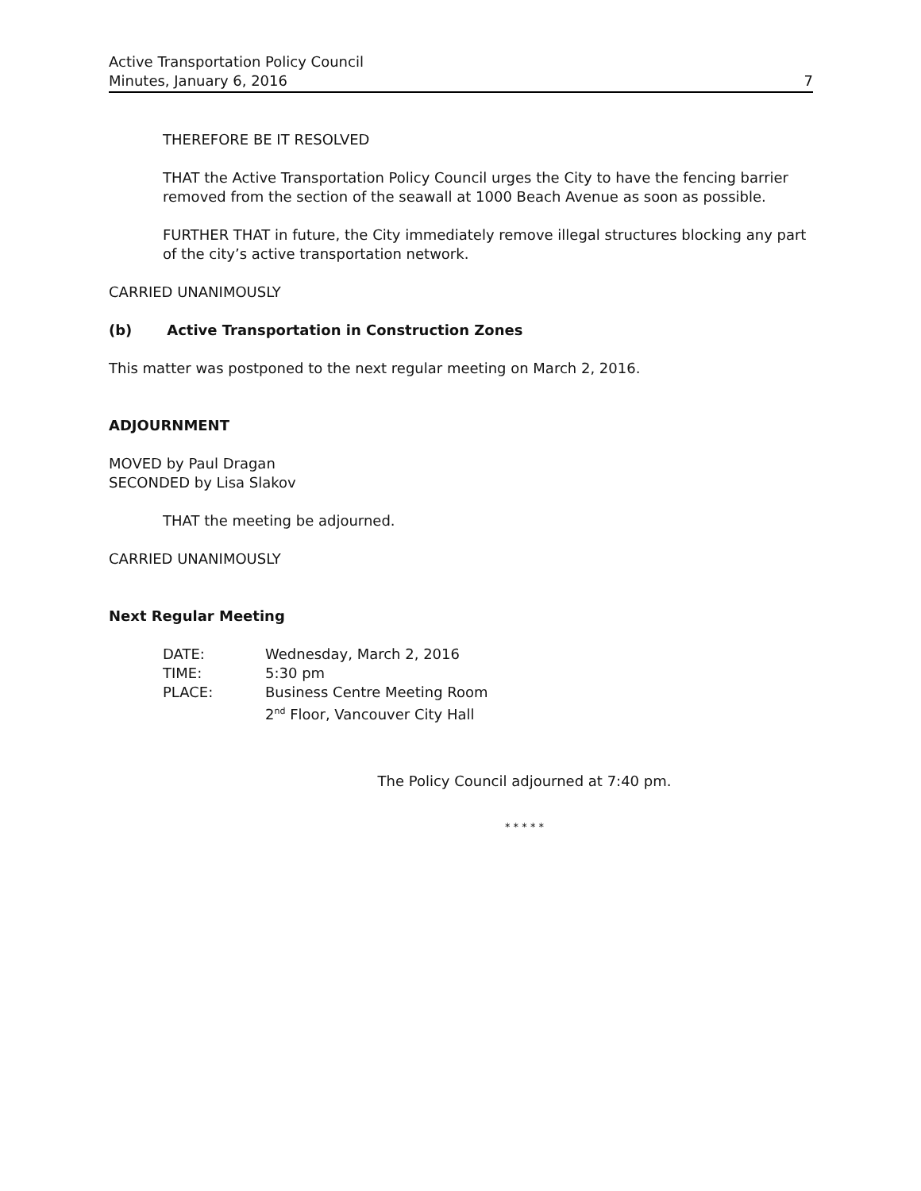Active Transportation Policy Council
Minutes, January 6, 2016
7
THEREFORE BE IT RESOLVED
THAT the Active Transportation Policy Council urges the City to have the fencing barrier removed from the section of the seawall at 1000 Beach Avenue as soon as possible.
FURTHER THAT in future, the City immediately remove illegal structures blocking any part of the city’s active transportation network.
CARRIED UNANIMOUSLY
(b) Active Transportation in Construction Zones
This matter was postponed to the next regular meeting on March 2, 2016.
ADJOURNMENT
MOVED by Paul Dragan
SECONDED by Lisa Slakov
THAT the meeting be adjourned.
CARRIED UNANIMOUSLY
Next Regular Meeting
| DATE: | Wednesday, March 2, 2016 |
| TIME: | 5:30 pm |
| PLACE: | Business Centre Meeting Room 2<sup>nd</sup> Floor, Vancouver City Hall |
The Policy Council adjourned at 7:40 pm.
* * * * *